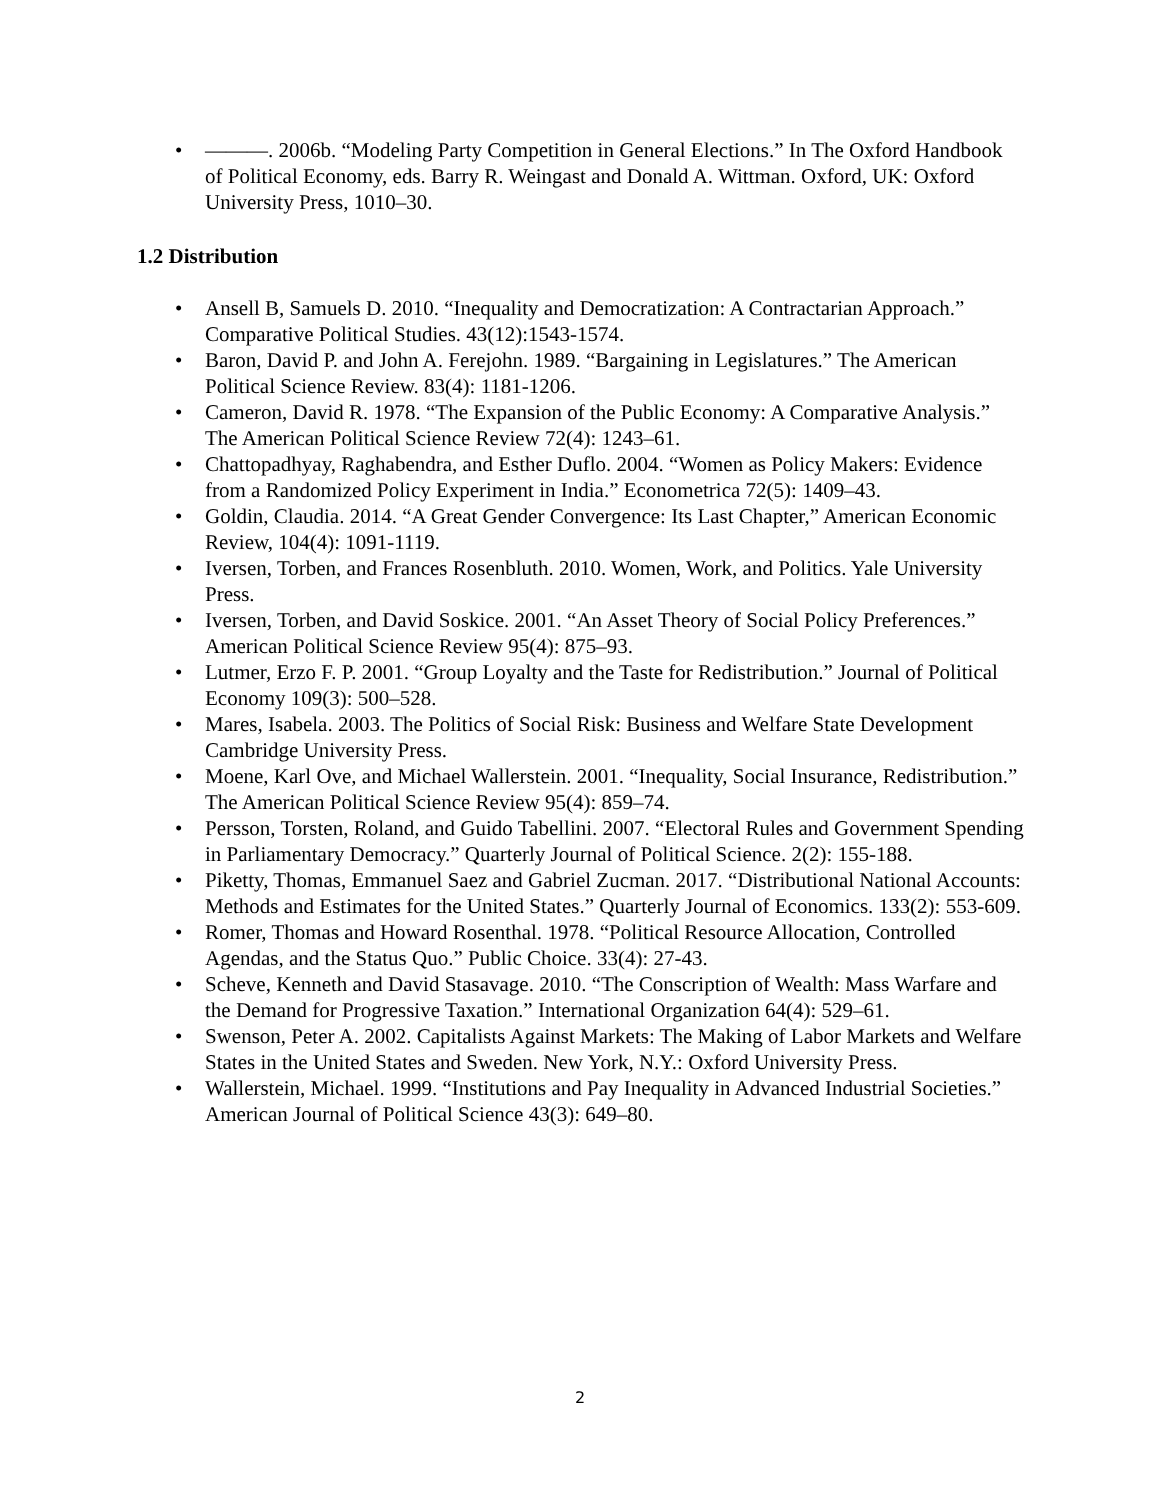• ———. 2006b. “Modeling Party Competition in General Elections.” In The Oxford Handbook of Political Economy, eds. Barry R. Weingast and Donald A. Wittman. Oxford, UK: Oxford University Press, 1010–30.
1.2 Distribution
• Ansell B, Samuels D. 2010. “Inequality and Democratization: A Contractarian Approach.” Comparative Political Studies. 43(12):1543-1574.
• Baron, David P. and John A. Ferejohn. 1989. “Bargaining in Legislatures.” The American Political Science Review. 83(4): 1181-1206.
• Cameron, David R. 1978. “The Expansion of the Public Economy: A Comparative Analysis.” The American Political Science Review 72(4): 1243–61.
• Chattopadhyay, Raghabendra, and Esther Duflo. 2004. “Women as Policy Makers: Evidence from a Randomized Policy Experiment in India.” Econometrica 72(5): 1409–43.
• Goldin, Claudia. 2014. “A Great Gender Convergence: Its Last Chapter,” American Economic Review, 104(4): 1091-1119.
• Iversen, Torben, and Frances Rosenbluth. 2010. Women, Work, and Politics. Yale University Press.
• Iversen, Torben, and David Soskice. 2001. “An Asset Theory of Social Policy Preferences.” American Political Science Review 95(4): 875–93.
• Lutmer, Erzo F. P. 2001. “Group Loyalty and the Taste for Redistribution.” Journal of Political Economy 109(3): 500–528.
• Mares, Isabela. 2003. The Politics of Social Risk: Business and Welfare State Development Cambridge University Press.
• Moene, Karl Ove, and Michael Wallerstein. 2001. “Inequality, Social Insurance, Redistribution.” The American Political Science Review 95(4): 859–74.
• Persson, Torsten, Roland, and Guido Tabellini. 2007. “Electoral Rules and Government Spending in Parliamentary Democracy.” Quarterly Journal of Political Science. 2(2): 155-188.
• Piketty, Thomas, Emmanuel Saez and Gabriel Zucman. 2017. “Distributional National Accounts: Methods and Estimates for the United States.” Quarterly Journal of Economics. 133(2): 553-609.
• Romer, Thomas and Howard Rosenthal. 1978. “Political Resource Allocation, Controlled Agendas, and the Status Quo.” Public Choice. 33(4): 27-43.
• Scheve, Kenneth and David Stasavage. 2010. “The Conscription of Wealth: Mass Warfare and the Demand for Progressive Taxation.” International Organization 64(4): 529–61.
• Swenson, Peter A. 2002. Capitalists Against Markets: The Making of Labor Markets and Welfare States in the United States and Sweden. New York, N.Y.: Oxford University Press.
• Wallerstein, Michael. 1999. “Institutions and Pay Inequality in Advanced Industrial Societies.” American Journal of Political Science 43(3): 649–80.
2